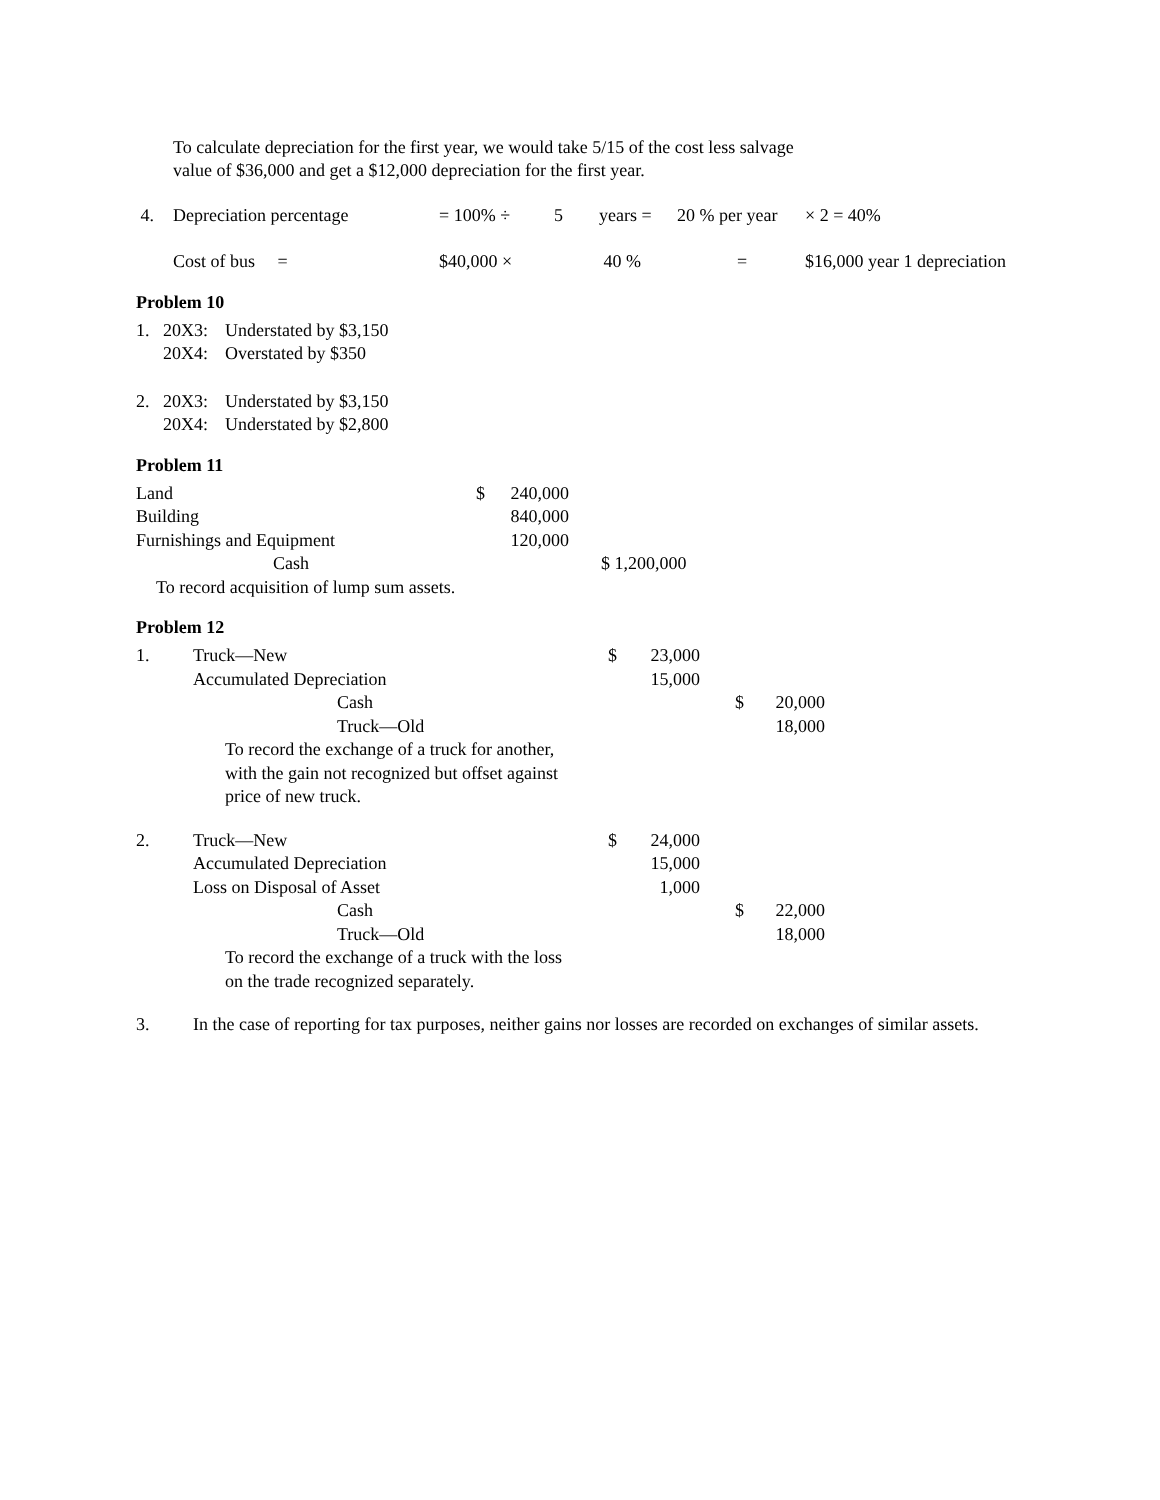To calculate depreciation for the first year, we would take 5/15 of the cost less salvage
value of $36,000 and get a $12,000 depreciation for the first year.
| 4. | Depreciation percentage | = 100% ÷ | 5 | years = | 20 % per year | × 2 = 40% |
| | Cost of bus = | $40,000 × | | 40 % | = | $16,000 year 1 depreciation |
Problem 10
| 1. | 20X3: | Understated by $3,150 |
| | 20X4: | Overstated by $350 |
| 2. | 20X3: | Understated by $3,150 |
| | 20X4: | Understated by $2,800 |
Problem 11
| Land | $ | 240,000 | |
| Building | | 840,000 | |
| Furnishings and Equipment | | 120,000 | |
| Cash | | | $ 1,200,000 |
| To record acquisition of lump sum assets. | | | |
Problem 12
| 1. | Truck—New | $ | 23,000 | | | |
| | Accumulated Depreciation | | 15,000 | | | |
| | Cash | | | | $ | 20,000 |
| | Truck—Old | | | | | 18,000 |
| | To record the exchange of a truck for another, with the gain not recognized but offset against price of new truck. | | | | | |
| 2. | Truck—New | $ | 24,000 | | | |
| | Accumulated Depreciation | | 15,000 | | | |
| | Loss on Disposal of Asset | | 1,000 | | | |
| | Cash | | | | $ | 22,000 |
| | Truck—Old | | | | | 18,000 |
| | To record the exchange of a truck with the loss on the trade recognized separately. | | | | | |
| 3. | In the case of reporting for tax purposes, neither gains nor losses are recorded on exchanges of similar assets. |